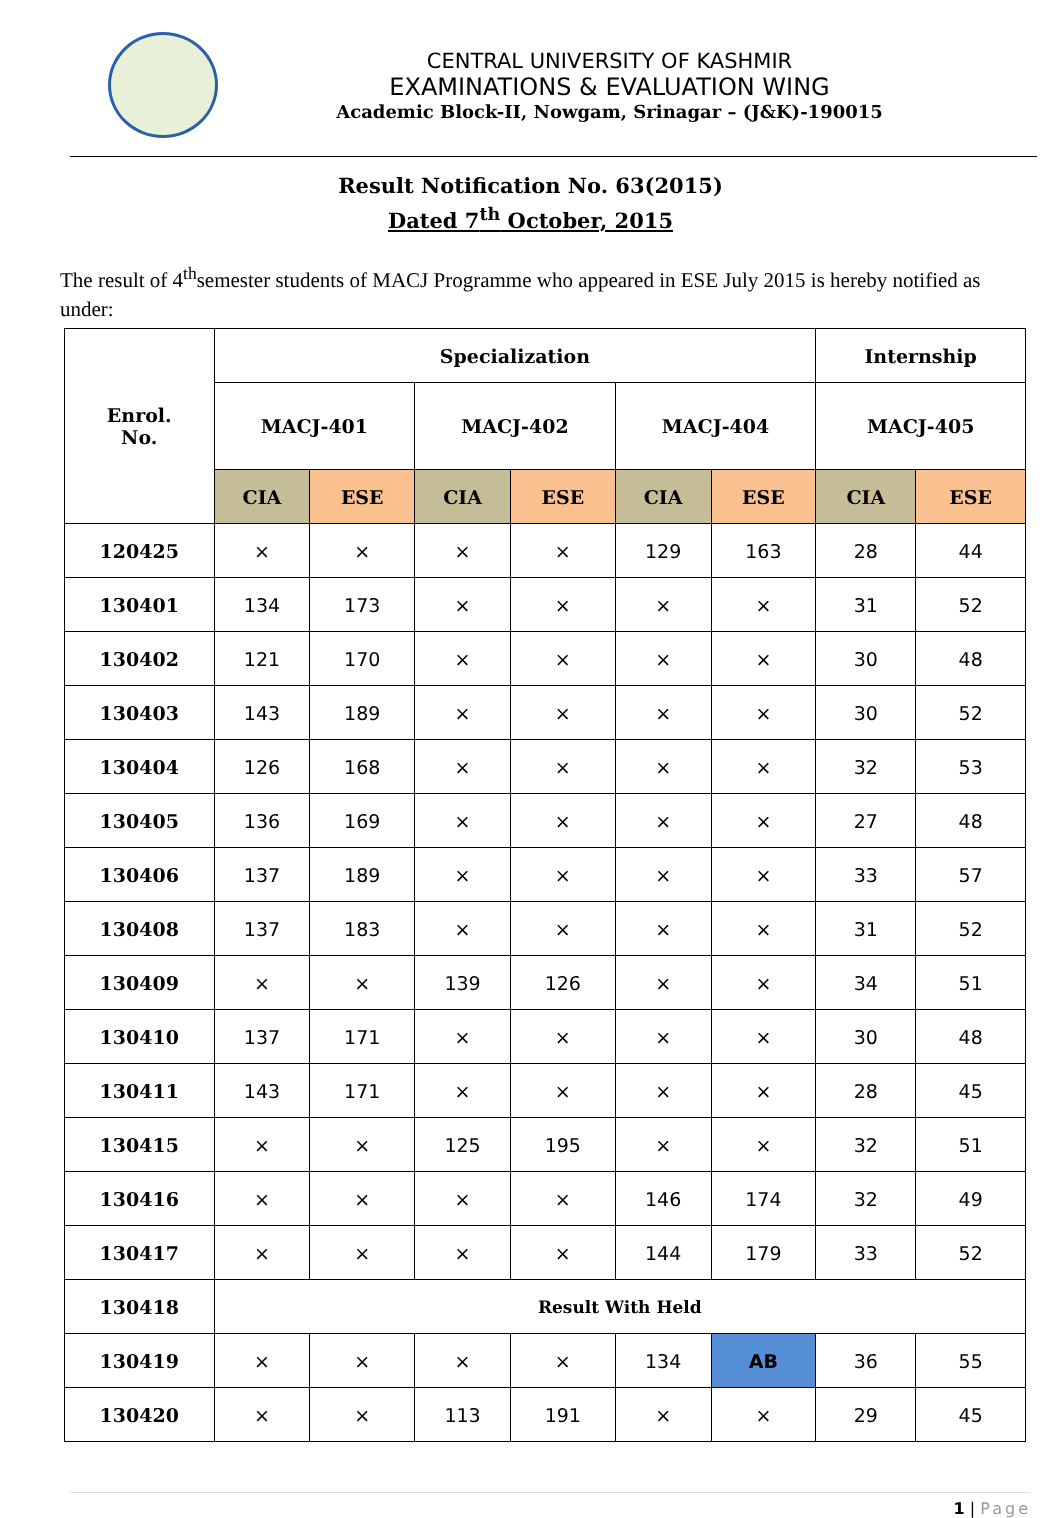CENTRAL UNIVERSITY OF KASHMIR
EXAMINATIONS & EVALUATION WING
Academic Block-II, Nowgam, Srinagar – (J&K)-190015
Result Notification No. 63(2015)
Dated 7<sup>th</sup> October, 2015
The result of 4<sup>th</sup>semester students of MACJ Programme who appeared in ESE July 2015 is hereby notified as under:
| Enrol. No. | Specialization | | | | | | Internship | |
| --- | --- | --- | --- | --- | --- | --- | --- | --- |
| | MACJ-401 | | MACJ-402 | | MACJ-404 | | MACJ-405 | |
| | CIA | ESE | CIA | ESE | CIA | ESE | CIA | ESE |
| 120425 | × | × | × | × | 129 | 163 | 28 | 44 |
| 130401 | 134 | 173 | × | × | × | × | 31 | 52 |
| 130402 | 121 | 170 | × | × | × | × | 30 | 48 |
| 130403 | 143 | 189 | × | × | × | × | 30 | 52 |
| 130404 | 126 | 168 | × | × | × | × | 32 | 53 |
| 130405 | 136 | 169 | × | × | × | × | 27 | 48 |
| 130406 | 137 | 189 | × | × | × | × | 33 | 57 |
| 130408 | 137 | 183 | × | × | × | × | 31 | 52 |
| 130409 | × | × | 139 | 126 | × | × | 34 | 51 |
| 130410 | 137 | 171 | × | × | × | × | 30 | 48 |
| 130411 | 143 | 171 | × | × | × | × | 28 | 45 |
| 130415 | × | × | 125 | 195 | × | × | 32 | 51 |
| 130416 | × | × | × | × | 146 | 174 | 32 | 49 |
| 130417 | × | × | × | × | 144 | 179 | 33 | 52 |
| 130418 | Result With Held | | | | | | | |
| 130419 | × | × | × | × | 134 | AB | 36 | 55 |
| 130420 | × | × | 113 | 191 | × | × | 29 | 45 |
1 | Page